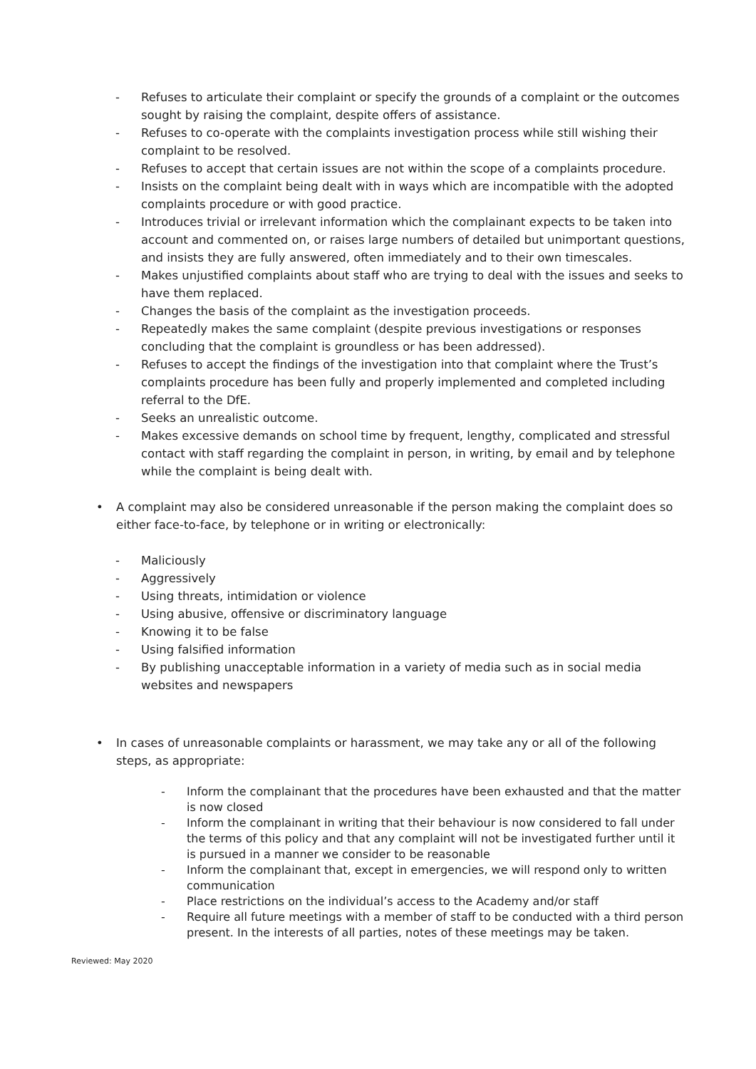- Refuses to articulate their complaint or specify the grounds of a complaint or the outcomes sought by raising the complaint, despite offers of assistance.
- Refuses to co-operate with the complaints investigation process while still wishing their complaint to be resolved.
- Refuses to accept that certain issues are not within the scope of a complaints procedure.
- Insists on the complaint being dealt with in ways which are incompatible with the adopted complaints procedure or with good practice.
- Introduces trivial or irrelevant information which the complainant expects to be taken into account and commented on, or raises large numbers of detailed but unimportant questions, and insists they are fully answered, often immediately and to their own timescales.
- Makes unjustified complaints about staff who are trying to deal with the issues and seeks to have them replaced.
- Changes the basis of the complaint as the investigation proceeds.
- Repeatedly makes the same complaint (despite previous investigations or responses concluding that the complaint is groundless or has been addressed).
- Refuses to accept the findings of the investigation into that complaint where the Trust’s complaints procedure has been fully and properly implemented and completed including referral to the DfE.
- Seeks an unrealistic outcome.
- Makes excessive demands on school time by frequent, lengthy, complicated and stressful contact with staff regarding the complaint in person, in writing, by email and by telephone while the complaint is being dealt with.
• A complaint may also be considered unreasonable if the person making the complaint does so either face-to-face, by telephone or in writing or electronically:
- Maliciously
- Aggressively
- Using threats, intimidation or violence
- Using abusive, offensive or discriminatory language
- Knowing it to be false
- Using falsified information
- By publishing unacceptable information in a variety of media such as in social media websites and newspapers
• In cases of unreasonable complaints or harassment, we may take any or all of the following steps, as appropriate:
- Inform the complainant that the procedures have been exhausted and that the matter is now closed
- Inform the complainant in writing that their behaviour is now considered to fall under the terms of this policy and that any complaint will not be investigated further until it is pursued in a manner we consider to be reasonable
- Inform the complainant that, except in emergencies, we will respond only to written communication
- Place restrictions on the individual’s access to the Academy and/or staff
- Require all future meetings with a member of staff to be conducted with a third person present. In the interests of all parties, notes of these meetings may be taken.
Reviewed: May 2020